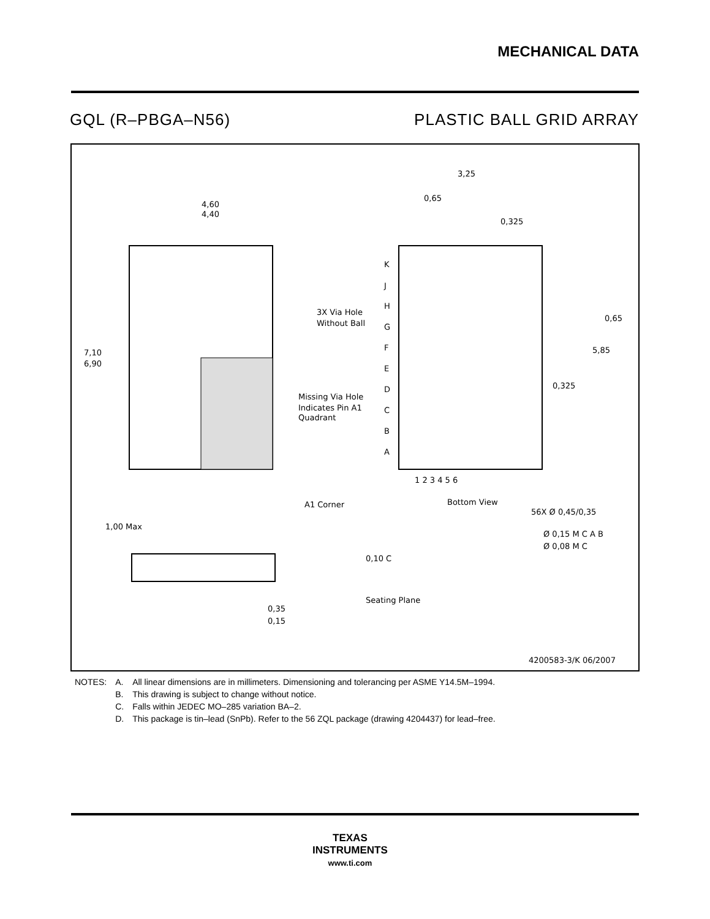MECHANICAL DATA
GQL (R–PBGA–N56) PLASTIC BALL GRID ARRAY
4,60
4,40
7,10
6,90
A1 Corner
1,00 Max
Seating Plane
0,35
0,15
0,10 C
3,25
0,65
0,325
3X Via Hole
Without Ball
Missing Via Hole
Indicates Pin A1
Quadrant
K
J
H
G
F
E
D
C
B
A
1 2 3 4 5 6
Bottom View
56X Ø 0,45/0,35
Ø 0,15 M C A B
Ø 0,08 M C
0,65
5,85
0,325
4200583-3/K 06/2007
| NOTES: | A. | All linear dimensions are in millimeters. Dimensioning and tolerancing per ASME Y14.5M–1994. |
| | B. | This drawing is subject to change without notice. |
| | C. | Falls within JEDEC MO–285 variation BA–2. |
| | D. | This package is tin–lead (SnPb). Refer to the 56 ZQL package (drawing 4204437) for lead–free. |
TEXAS
INSTRUMENTS
www.ti.com